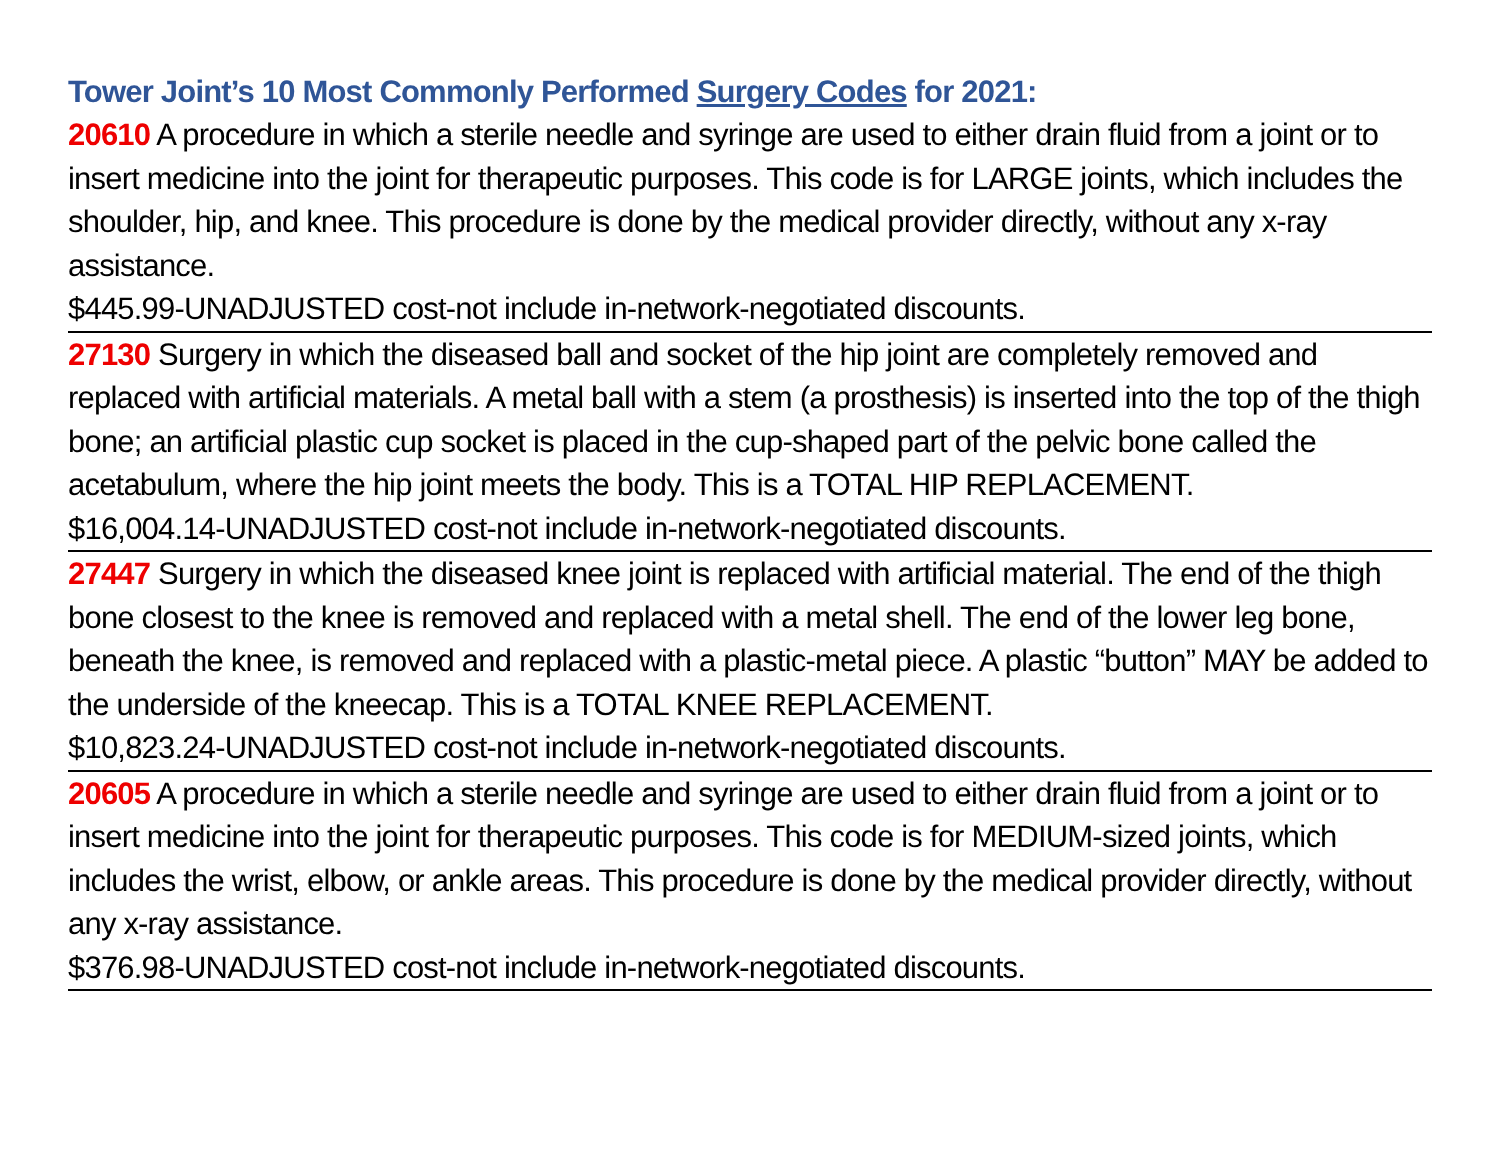Tower Joint’s 10 Most Commonly Performed Surgery Codes for 2021:
20610 A procedure in which a sterile needle and syringe are used to either drain fluid from a joint or to insert medicine into the joint for therapeutic purposes. This code is for LARGE joints, which includes the shoulder, hip, and knee. This procedure is done by the medical provider directly, without any x-ray assistance.
$445.99-UNADJUSTED cost-not include in-network-negotiated discounts.
27130 Surgery in which the diseased ball and socket of the hip joint are completely removed and replaced with artificial materials. A metal ball with a stem (a prosthesis) is inserted into the top of the thigh bone; an artificial plastic cup socket is placed in the cup-shaped part of the pelvic bone called the acetabulum, where the hip joint meets the body. This is a TOTAL HIP REPLACEMENT.
$16,004.14-UNADJUSTED cost-not include in-network-negotiated discounts.
27447 Surgery in which the diseased knee joint is replaced with artificial material. The end of the thigh bone closest to the knee is removed and replaced with a metal shell. The end of the lower leg bone, beneath the knee, is removed and replaced with a plastic-metal piece. A plastic “button” MAY be added to the underside of the kneecap. This is a TOTAL KNEE REPLACEMENT.
$10,823.24-UNADJUSTED cost-not include in-network-negotiated discounts.
20605 A procedure in which a sterile needle and syringe are used to either drain fluid from a joint or to insert medicine into the joint for therapeutic purposes. This code is for MEDIUM-sized joints, which includes the wrist, elbow, or ankle areas. This procedure is done by the medical provider directly, without any x-ray assistance.
$376.98-UNADJUSTED cost-not include in-network-negotiated discounts.